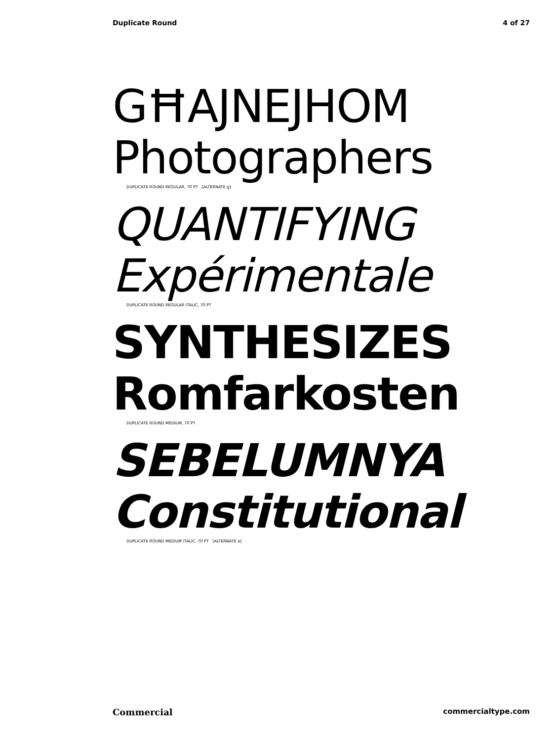Duplicate Round 4 of 27
GĦAJNEJHOM
Photographers
DUPLICATE ROUND REGULAR, 70 PT [ALTERNATE g]
QUANTIFYING
Expérimentale
DUPLICATE ROUND REGULAR ITALIC, 70 PT
SYNTHESIZES
Romfarkosten
DUPLICATE ROUND MEDIUM, 70 PT
SEBELUMNYA
Constitutional
DUPLICATE ROUND MEDIUM ITALIC, 70 PT [ALTERNATE a]
Commercial commercialtype.com